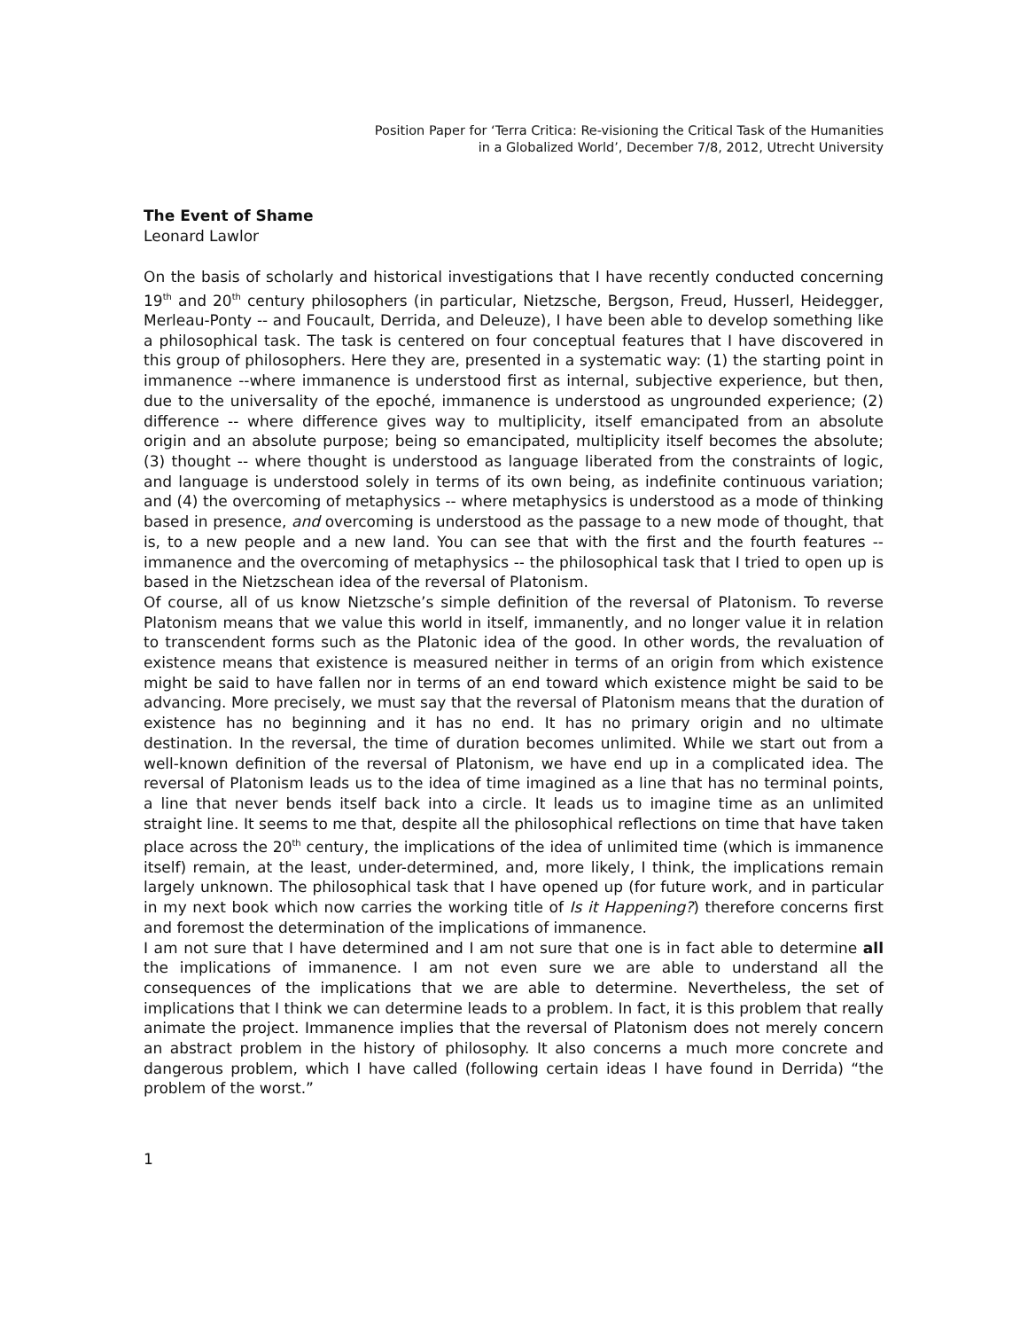Position Paper for ‘Terra Critica: Re-visioning the Critical Task of the Humanities
in a Globalized World’, December 7/8, 2012, Utrecht University
The Event of Shame
Leonard Lawlor
On the basis of scholarly and historical investigations that I have recently conducted concerning 19<sup>th</sup> and 20<sup>th</sup> century philosophers (in particular, Nietzsche, Bergson, Freud, Husserl, Heidegger, Merleau-Ponty -- and Foucault, Derrida, and Deleuze), I have been able to develop something like a philosophical task. The task is centered on four conceptual features that I have discovered in this group of philosophers. Here they are, presented in a systematic way: (1) the starting point in immanence --where immanence is understood first as internal, subjective experience, but then, due to the universality of the epoché, immanence is understood as ungrounded experience; (2) difference -- where difference gives way to multiplicity, itself emancipated from an absolute origin and an absolute purpose; being so emancipated, multiplicity itself becomes the absolute; (3) thought -- where thought is understood as language liberated from the constraints of logic, and language is understood solely in terms of its own being, as indefinite continuous variation; and (4) the overcoming of metaphysics -- where metaphysics is understood as a mode of thinking based in presence, and overcoming is understood as the passage to a new mode of thought, that is, to a new people and a new land. You can see that with the first and the fourth features -- immanence and the overcoming of metaphysics -- the philosophical task that I tried to open up is based in the Nietzschean idea of the reversal of Platonism.
Of course, all of us know Nietzsche’s simple definition of the reversal of Platonism. To reverse Platonism means that we value this world in itself, immanently, and no longer value it in relation to transcendent forms such as the Platonic idea of the good. In other words, the revaluation of existence means that existence is measured neither in terms of an origin from which existence might be said to have fallen nor in terms of an end toward which existence might be said to be advancing. More precisely, we must say that the reversal of Platonism means that the duration of existence has no beginning and it has no end. It has no primary origin and no ultimate destination. In the reversal, the time of duration becomes unlimited. While we start out from a well-known definition of the reversal of Platonism, we have end up in a complicated idea. The reversal of Platonism leads us to the idea of time imagined as a line that has no terminal points, a line that never bends itself back into a circle. It leads us to imagine time as an unlimited straight line. It seems to me that, despite all the philosophical reflections on time that have taken place across the 20<sup>th</sup> century, the implications of the idea of unlimited time (which is immanence itself) remain, at the least, under-determined, and, more likely, I think, the implications remain largely unknown. The philosophical task that I have opened up (for future work, and in particular in my next book which now carries the working title of Is it Happening?) therefore concerns first and foremost the determination of the implications of immanence.
I am not sure that I have determined and I am not sure that one is in fact able to determine all the implications of immanence. I am not even sure we are able to understand all the consequences of the implications that we are able to determine. Nevertheless, the set of implications that I think we can determine leads to a problem. In fact, it is this problem that really animate the project. Immanence implies that the reversal of Platonism does not merely concern an abstract problem in the history of philosophy. It also concerns a much more concrete and dangerous problem, which I have called (following certain ideas I have found in Derrida) “the problem of the worst.”
1